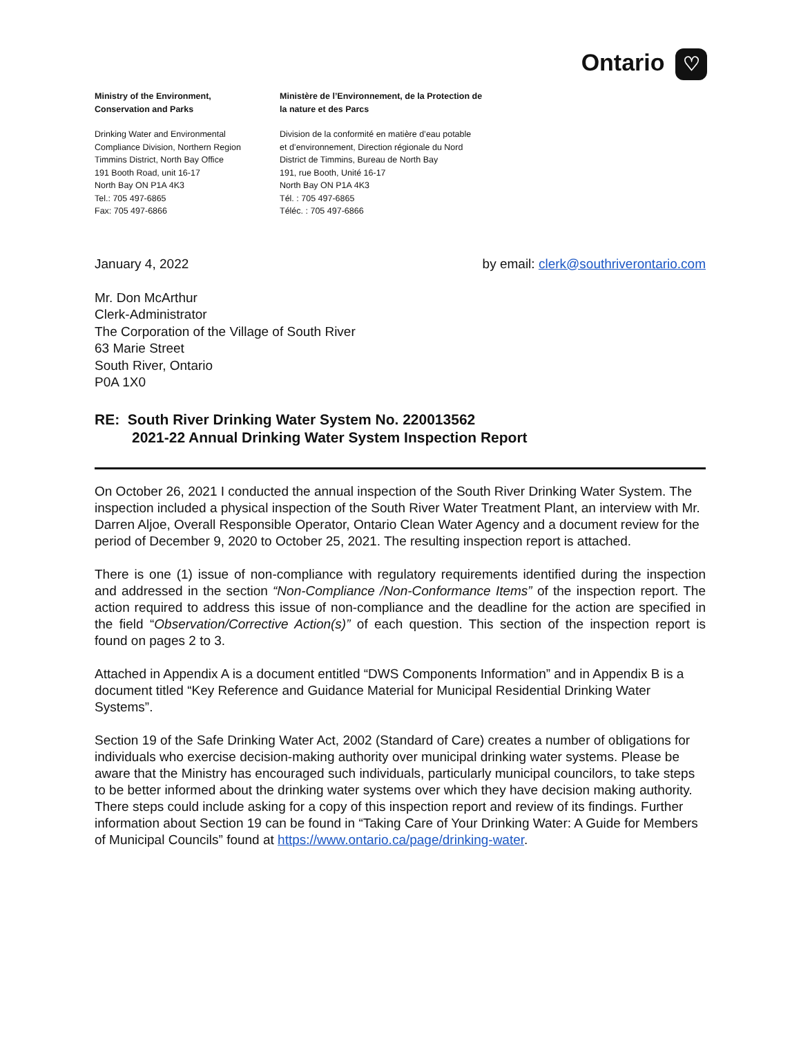Ontario ♡
Ministry of the Environment,
Conservation and Parks
Drinking Water and Environmental
Compliance Division, Northern Region
Timmins District, North Bay Office
191 Booth Road, unit 16-17
North Bay ON P1A 4K3
Tel.: 705 497-6865
Fax: 705 497-6866
Ministère de l’Environnement, de la Protection de
la nature et des Parcs
Division de la conformité en matière d’eau potable
et d’environnement, Direction régionale du Nord
District de Timmins, Bureau de North Bay
191, rue Booth, Unité 16-17
North Bay ON P1A 4K3
Tél. : 705 497-6865
Téléc. : 705 497-6866
January 4, 2022 by email: clerk@southriverontario.com
Mr. Don McArthur
Clerk-Administrator
The Corporation of the Village of South River
63 Marie Street
South River, Ontario
P0A 1X0
RE: South River Drinking Water System No. 220013562
2021-22 Annual Drinking Water System Inspection Report
On October 26, 2021 I conducted the annual inspection of the South River Drinking Water System. The inspection included a physical inspection of the South River Water Treatment Plant, an interview with Mr. Darren Aljoe, Overall Responsible Operator, Ontario Clean Water Agency and a document review for the period of December 9, 2020 to October 25, 2021. The resulting inspection report is attached.
There is one (1) issue of non-compliance with regulatory requirements identified during the inspection and addressed in the section “Non-Compliance /Non-Conformance Items” of the inspection report. The action required to address this issue of non-compliance and the deadline for the action are specified in the field “Observation/Corrective Action(s)” of each question. This section of the inspection report is found on pages 2 to 3.
Attached in Appendix A is a document entitled “DWS Components Information” and in Appendix B is a document titled “Key Reference and Guidance Material for Municipal Residential Drinking Water Systems”.
Section 19 of the Safe Drinking Water Act, 2002 (Standard of Care) creates a number of obligations for individuals who exercise decision-making authority over municipal drinking water systems. Please be aware that the Ministry has encouraged such individuals, particularly municipal councilors, to take steps to be better informed about the drinking water systems over which they have decision making authority. There steps could include asking for a copy of this inspection report and review of its findings. Further information about Section 19 can be found in “Taking Care of Your Drinking Water: A Guide for Members of Municipal Councils” found at https://www.ontario.ca/page/drinking-water.